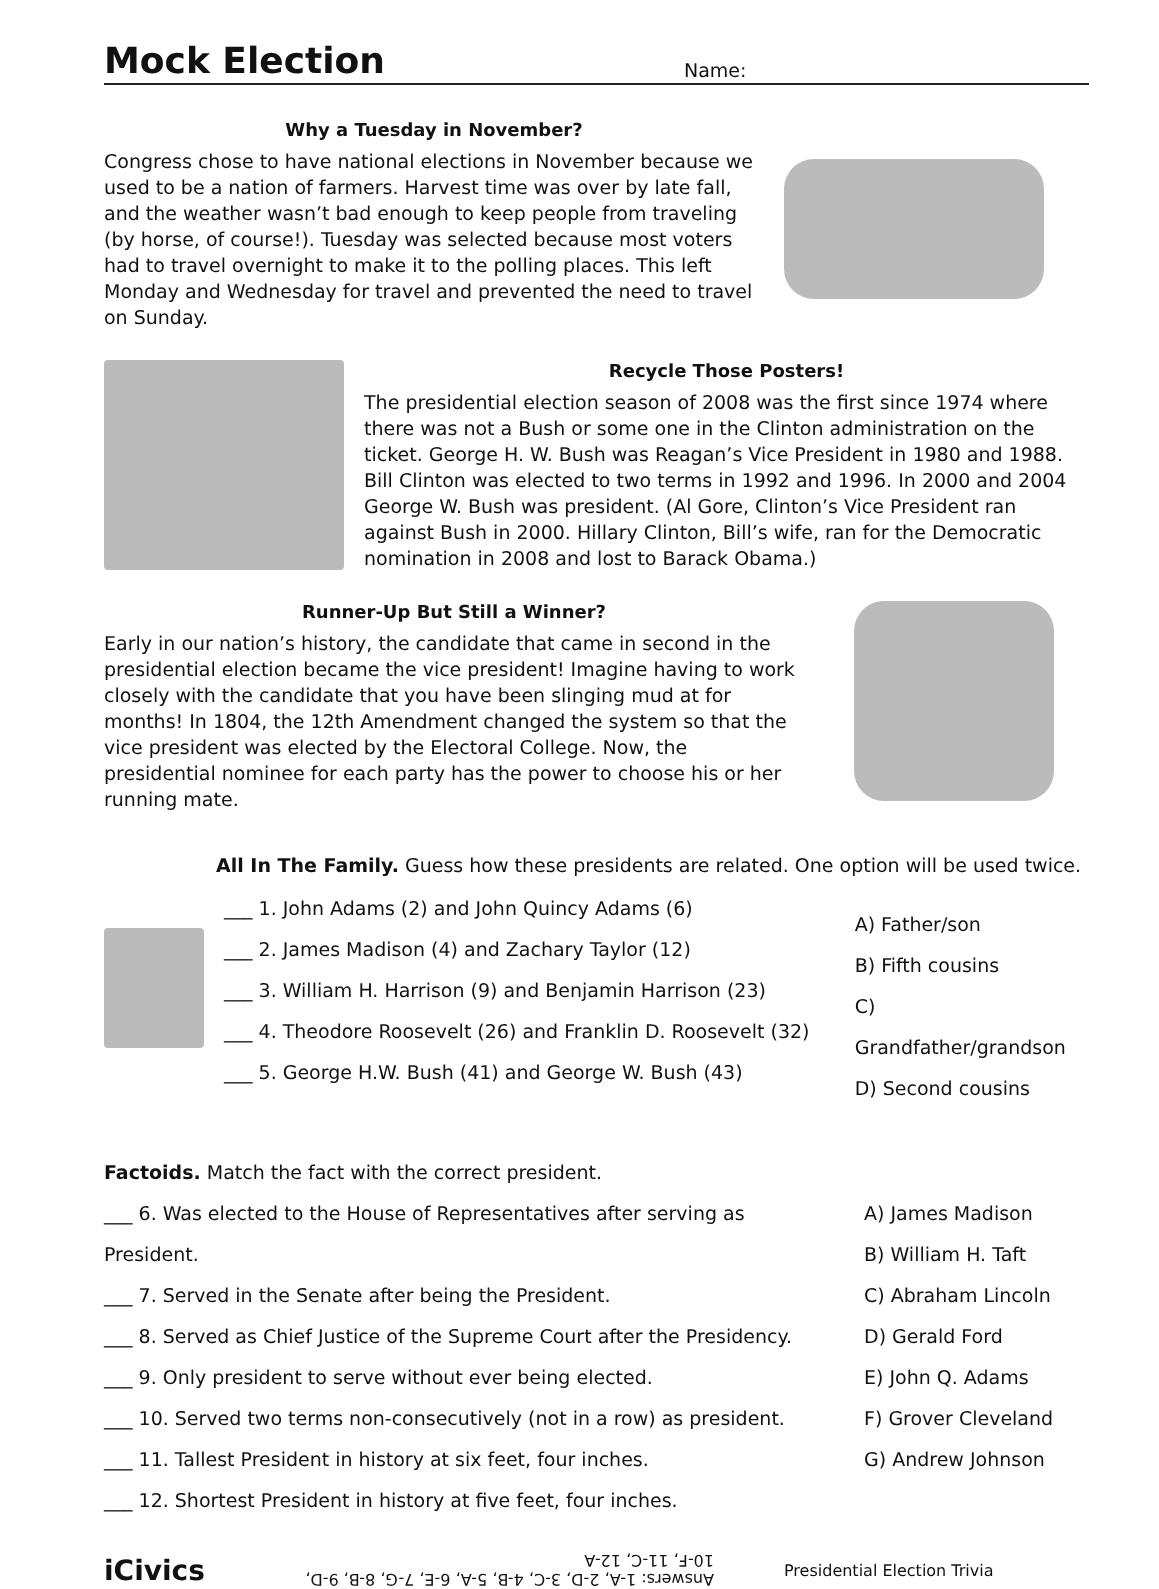Mock Election
Name:
Why a Tuesday in November?
Congress chose to have national elections in November because we used to be a nation of farmers. Harvest time was over by late fall, and the weather wasn’t bad enough to keep people from traveling (by horse, of course!). Tuesday was selected because most voters had to travel overnight to make it to the polling places. This left Monday and Wednesday for travel and prevented the need to travel on Sunday.
Recycle Those Posters!
The presidential election season of 2008 was the first since 1974 where there was not a Bush or some one in the Clinton administration on the ticket. George H. W. Bush was Reagan’s Vice President in 1980 and 1988. Bill Clinton was elected to two terms in 1992 and 1996. In 2000 and 2004 George W. Bush was president. (Al Gore, Clinton’s Vice President ran against Bush in 2000. Hillary Clinton, Bill’s wife, ran for the Democratic nomination in 2008 and lost to Barack Obama.)
Runner-Up But Still a Winner?
Early in our nation’s history, the candidate that came in second in the presidential election became the vice president! Imagine having to work closely with the candidate that you have been slinging mud at for months! In 1804, the 12th Amendment changed the system so that the vice president was elected by the Electoral College. Now, the presidential nominee for each party has the power to choose his or her running mate.
All In The Family. Guess how these presidents are related. One option will be used twice.
___ 1. John Adams (2) and John Quincy Adams (6)
___ 2. James Madison (4) and Zachary Taylor (12)
___ 3. William H. Harrison (9) and Benjamin Harrison (23)
___ 4. Theodore Roosevelt (26) and Franklin D. Roosevelt (32)
___ 5. George H.W. Bush (41) and George W. Bush (43)
A) Father/son
B) Fifth cousins
C) Grandfather/grandson
D) Second cousins
Factoids. Match the fact with the correct president.
___ 6. Was elected to the House of Representatives after serving as President.
___ 7. Served in the Senate after being the President.
___ 8. Served as Chief Justice of the Supreme Court after the Presidency.
___ 9. Only president to serve without ever being elected.
___ 10. Served two terms non-consecutively (not in a row) as president.
___ 11. Tallest President in history at six feet, four inches.
___ 12. Shortest President in history at five feet, four inches.
A) James Madison
B) William H. Taft
C) Abraham Lincoln
D) Gerald Ford
E) John Q. Adams
F) Grover Cleveland
G) Andrew Johnson
iCivics Answers: 1-A, 2-D, 3-C, 4-B, 5-A, 6-E, 7-G, 8-B, 9-D, 10-F, 11-C, 12-A Presidential Election Trivia